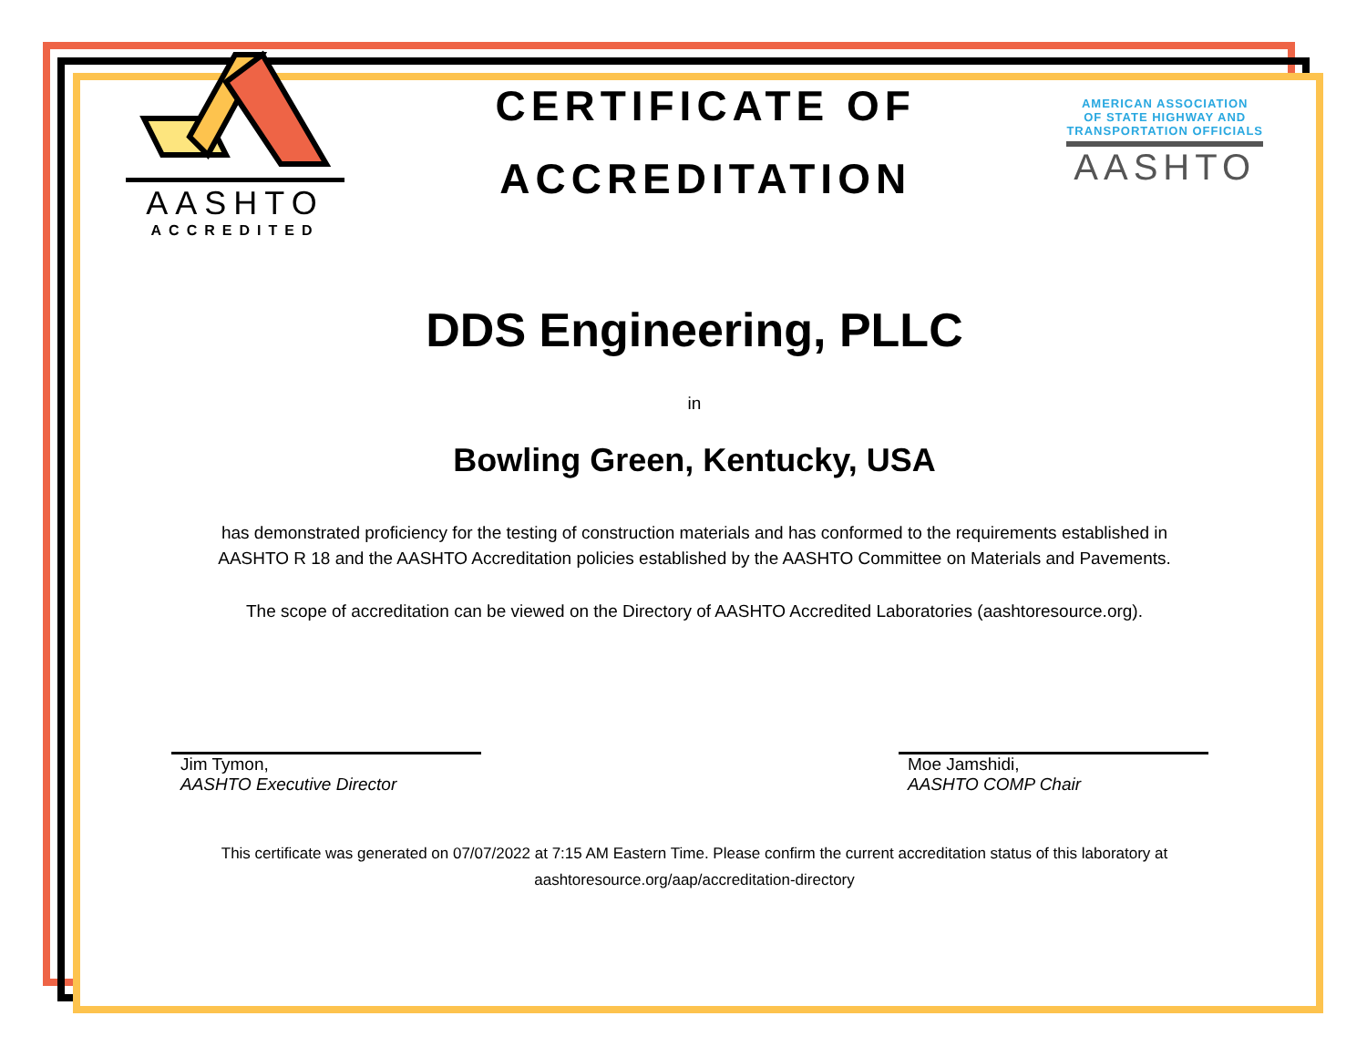AASHTO
ACCREDITED
CERTIFICATE OF
ACCREDITATION
AMERICAN ASSOCIATION
OF STATE HIGHWAY AND
TRANSPORTATION OFFICIALS
AASHTO
DDS Engineering, PLLC
in
Bowling Green, Kentucky, USA
has demonstrated proficiency for the testing of construction materials and has conformed to the requirements established in
AASHTO R 18 and the AASHTO Accreditation policies established by the AASHTO Committee on Materials and Pavements.
The scope of accreditation can be viewed on the Directory of AASHTO Accredited Laboratories (aashtoresource.org).
Jim Tymon,
AASHTO Executive Director
Moe Jamshidi,
AASHTO COMP Chair
This certificate was generated on 07/07/2022 at 7:15 AM Eastern Time. Please confirm the current accreditation status of this laboratory at
aashtoresource.org/aap/accreditation-directory